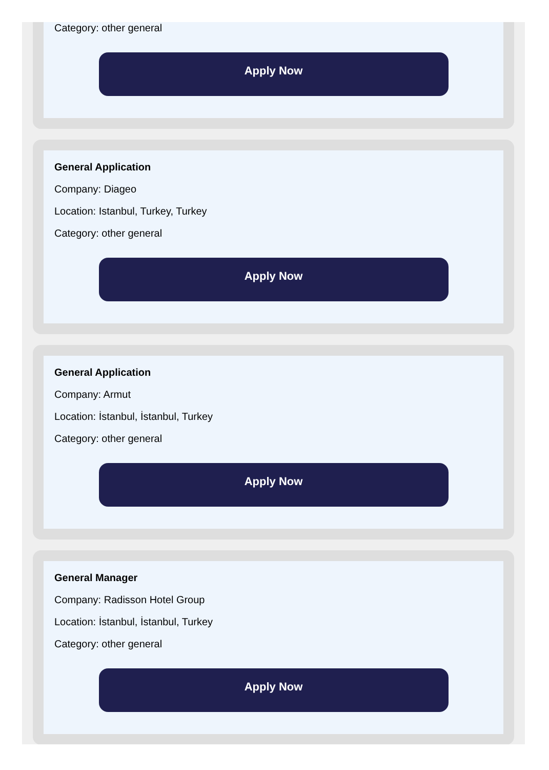Category: other general
Apply Now
General Application
Company: Diageo
Location: Istanbul, Turkey, Turkey
Category: other general
Apply Now
General Application
Company: Armut
Location: İstanbul, İstanbul, Turkey
Category: other general
Apply Now
General Manager
Company: Radisson Hotel Group
Location: İstanbul, İstanbul, Turkey
Category: other general
Apply Now